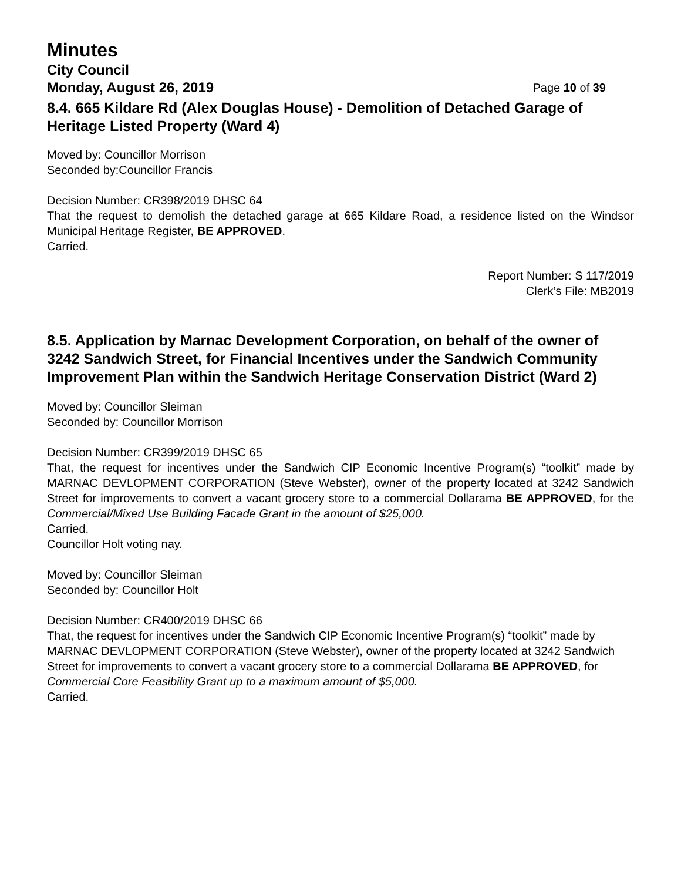Minutes
City Council
Monday, August 26, 2019 Page 10 of 39
8.4. 665 Kildare Rd (Alex Douglas House) - Demolition of Detached Garage of Heritage Listed Property (Ward 4)
Moved by: Councillor Morrison
Seconded by:Councillor Francis
Decision Number: CR398/2019 DHSC 64
That the request to demolish the detached garage at 665 Kildare Road, a residence listed on the Windsor Municipal Heritage Register, BE APPROVED.
Carried.
Report Number: S 117/2019
Clerk’s File: MB2019
8.5. Application by Marnac Development Corporation, on behalf of the owner of 3242 Sandwich Street, for Financial Incentives under the Sandwich Community Improvement Plan within the Sandwich Heritage Conservation District (Ward 2)
Moved by: Councillor Sleiman
Seconded by: Councillor Morrison
Decision Number: CR399/2019 DHSC 65
That, the request for incentives under the Sandwich CIP Economic Incentive Program(s) “toolkit” made by MARNAC DEVLOPMENT CORPORATION (Steve Webster), owner of the property located at 3242 Sandwich Street for improvements to convert a vacant grocery store to a commercial Dollarama BE APPROVED, for the Commercial/Mixed Use Building Facade Grant in the amount of $25,000.
Carried.
Councillor Holt voting nay.
Moved by: Councillor Sleiman
Seconded by: Councillor Holt
Decision Number: CR400/2019 DHSC 66
That, the request for incentives under the Sandwich CIP Economic Incentive Program(s) “toolkit” made by MARNAC DEVLOPMENT CORPORATION (Steve Webster), owner of the property located at 3242 Sandwich Street for improvements to convert a vacant grocery store to a commercial Dollarama BE APPROVED, for Commercial Core Feasibility Grant up to a maximum amount of $5,000.
Carried.